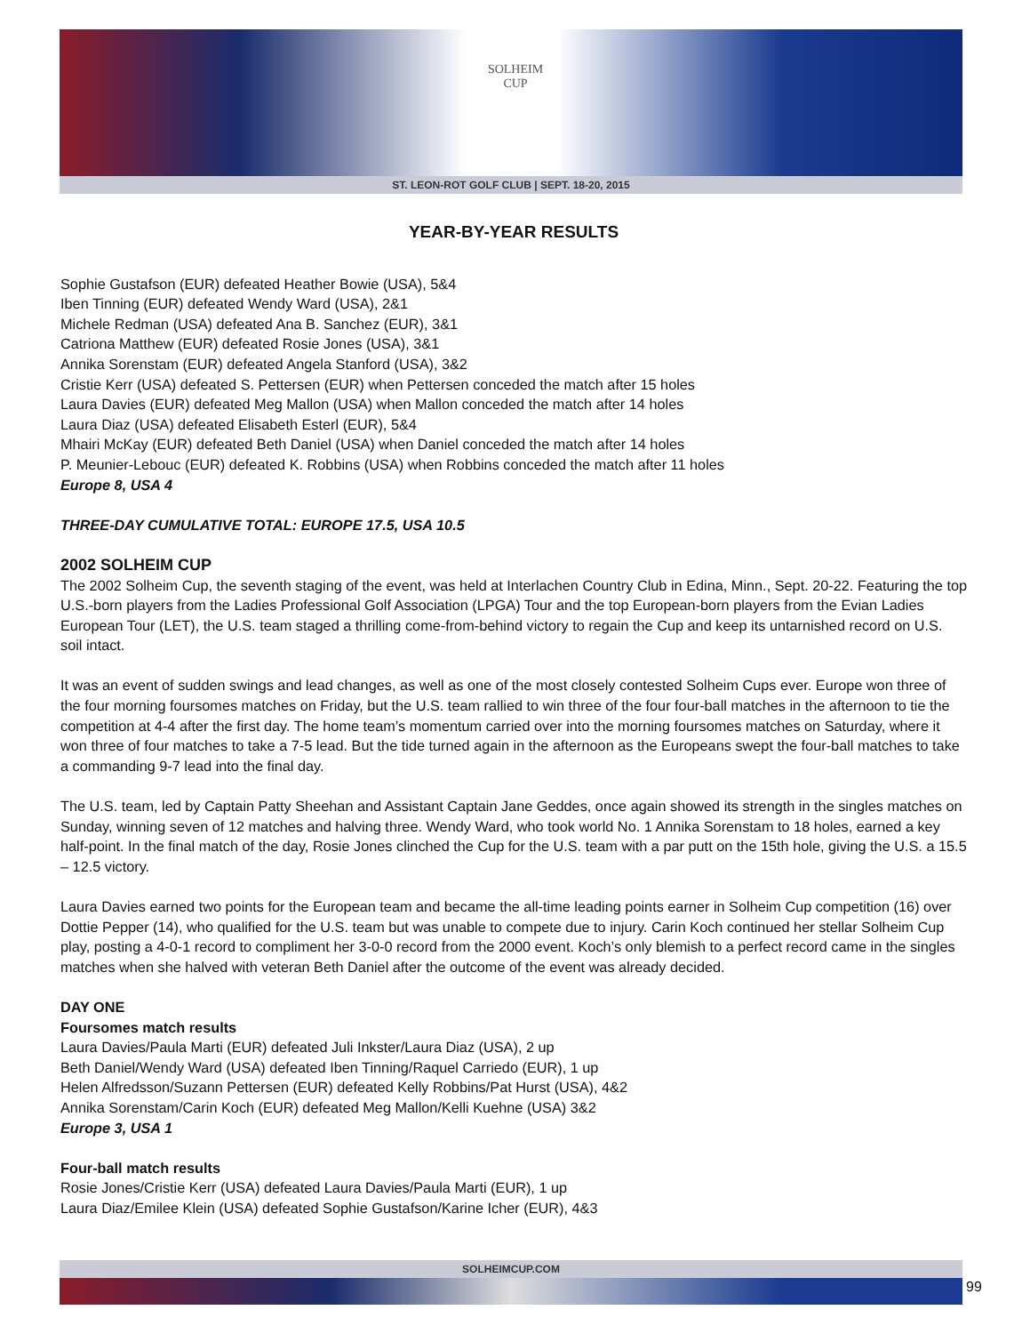SOLHEIM
CUP
ST. LEON-ROT GOLF CLUB | SEPT. 18-20, 2015
YEAR-BY-YEAR RESULTS
Sophie Gustafson (EUR) defeated Heather Bowie (USA), 5&4
Iben Tinning (EUR) defeated Wendy Ward (USA), 2&1
Michele Redman (USA) defeated Ana B. Sanchez (EUR), 3&1
Catriona Matthew (EUR) defeated Rosie Jones (USA), 3&1
Annika Sorenstam (EUR) defeated Angela Stanford (USA), 3&2
Cristie Kerr (USA) defeated S. Pettersen (EUR) when Pettersen conceded the match after 15 holes
Laura Davies (EUR) defeated Meg Mallon (USA) when Mallon conceded the match after 14 holes
Laura Diaz (USA) defeated Elisabeth Esterl (EUR), 5&4
Mhairi McKay (EUR) defeated Beth Daniel (USA) when Daniel conceded the match after 14 holes
P. Meunier-Lebouc (EUR) defeated K. Robbins (USA) when Robbins conceded the match after 11 holes
Europe 8, USA 4
THREE-DAY CUMULATIVE TOTAL: EUROPE 17.5, USA 10.5
2002 SOLHEIM CUP
The 2002 Solheim Cup, the seventh staging of the event, was held at Interlachen Country Club in Edina, Minn., Sept. 20-22. Featuring the top U.S.-born players from the Ladies Professional Golf Association (LPGA) Tour and the top European-born players from the Evian Ladies European Tour (LET), the U.S. team staged a thrilling come-from-behind victory to regain the Cup and keep its untarnished record on U.S. soil intact.
It was an event of sudden swings and lead changes, as well as one of the most closely contested Solheim Cups ever. Europe won three of the four morning foursomes matches on Friday, but the U.S. team rallied to win three of the four four-ball matches in the afternoon to tie the competition at 4-4 after the first day. The home team’s momentum carried over into the morning foursomes matches on Saturday, where it won three of four matches to take a 7-5 lead. But the tide turned again in the afternoon as the Europeans swept the four-ball matches to take a commanding 9-7 lead into the final day.
The U.S. team, led by Captain Patty Sheehan and Assistant Captain Jane Geddes, once again showed its strength in the singles matches on Sunday, winning seven of 12 matches and halving three. Wendy Ward, who took world No. 1 Annika Sorenstam to 18 holes, earned a key half-point. In the final match of the day, Rosie Jones clinched the Cup for the U.S. team with a par putt on the 15th hole, giving the U.S. a 15.5 – 12.5 victory.
Laura Davies earned two points for the European team and became the all-time leading points earner in Solheim Cup competition (16) over Dottie Pepper (14), who qualified for the U.S. team but was unable to compete due to injury. Carin Koch continued her stellar Solheim Cup play, posting a 4-0-1 record to compliment her 3-0-0 record from the 2000 event. Koch’s only blemish to a perfect record came in the singles matches when she halved with veteran Beth Daniel after the outcome of the event was already decided.
DAY ONE
Foursomes match results
Laura Davies/Paula Marti (EUR) defeated Juli Inkster/Laura Diaz (USA), 2 up
Beth Daniel/Wendy Ward (USA) defeated Iben Tinning/Raquel Carriedo (EUR), 1 up
Helen Alfredsson/Suzann Pettersen (EUR) defeated Kelly Robbins/Pat Hurst (USA), 4&2
Annika Sorenstam/Carin Koch (EUR) defeated Meg Mallon/Kelli Kuehne (USA) 3&2
Europe 3, USA 1
Four-ball match results
Rosie Jones/Cristie Kerr (USA) defeated Laura Davies/Paula Marti (EUR), 1 up
Laura Diaz/Emilee Klein (USA) defeated Sophie Gustafson/Karine Icher (EUR), 4&3
SOLHEIMCUP.COM
99